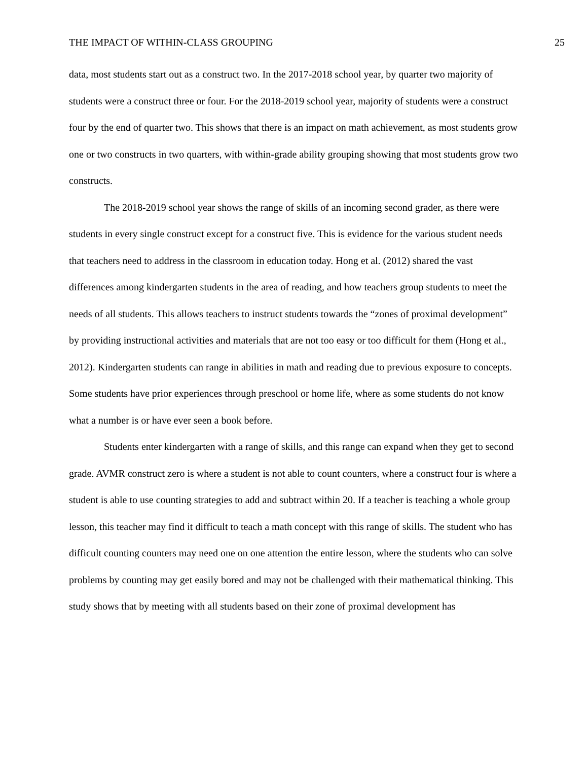THE IMPACT OF WITHIN-CLASS GROUPING 25
data, most students start out as a construct two. In the 2017-2018 school year, by quarter two majority of students were a construct three or four. For the 2018-2019 school year, majority of students were a construct four by the end of quarter two. This shows that there is an impact on math achievement, as most students grow one or two constructs in two quarters, with within-grade ability grouping showing that most students grow two constructs.
The 2018-2019 school year shows the range of skills of an incoming second grader, as there were students in every single construct except for a construct five. This is evidence for the various student needs that teachers need to address in the classroom in education today. Hong et al. (2012) shared the vast differences among kindergarten students in the area of reading, and how teachers group students to meet the needs of all students. This allows teachers to instruct students towards the “zones of proximal development” by providing instructional activities and materials that are not too easy or too difficult for them (Hong et al., 2012). Kindergarten students can range in abilities in math and reading due to previous exposure to concepts. Some students have prior experiences through preschool or home life, where as some students do not know what a number is or have ever seen a book before.
Students enter kindergarten with a range of skills, and this range can expand when they get to second grade. AVMR construct zero is where a student is not able to count counters, where a construct four is where a student is able to use counting strategies to add and subtract within 20. If a teacher is teaching a whole group lesson, this teacher may find it difficult to teach a math concept with this range of skills. The student who has difficult counting counters may need one on one attention the entire lesson, where the students who can solve problems by counting may get easily bored and may not be challenged with their mathematical thinking. This study shows that by meeting with all students based on their zone of proximal development has